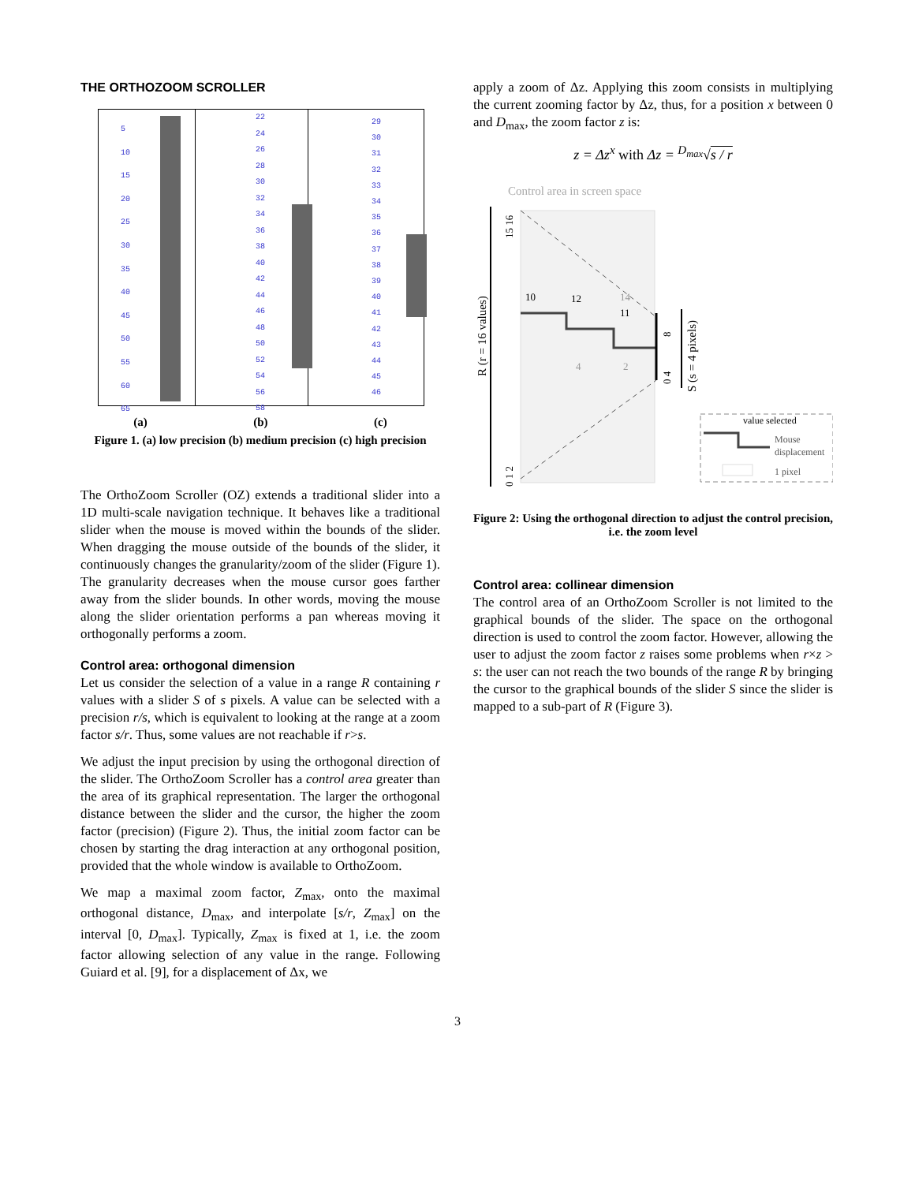THE ORTHOZOOM SCROLLER
5
10
15
20
25
30
35
40
45
50
55
60
65
22
24
26
28
30
32
34
36
38
40
42
44
46
48
50
52
54
56
58
29
30
31
32
33
34
35
36
37
38
39
40
41
42
43
44
45
46
(a) (b) (c)
Figure 1. (a) low precision (b) medium precision (c) high precision
The OrthoZoom Scroller (OZ) extends a traditional slider into a 1D multi-scale navigation technique. It behaves like a traditional slider when the mouse is moved within the bounds of the slider. When dragging the mouse outside of the bounds of the slider, it continuously changes the granularity/zoom of the slider (Figure 1). The granularity decreases when the mouse cursor goes farther away from the slider bounds. In other words, moving the mouse along the slider orientation performs a pan whereas moving it orthogonally performs a zoom.
Control area: orthogonal dimension
Let us consider the selection of a value in a range R containing r values with a slider S of s pixels. A value can be selected with a precision r/s, which is equivalent to looking at the range at a zoom factor s/r. Thus, some values are not reachable if r>s.
We adjust the input precision by using the orthogonal direction of the slider. The OrthoZoom Scroller has a control area greater than the area of its graphical representation. The larger the orthogonal distance between the slider and the cursor, the higher the zoom factor (precision) (Figure 2). Thus, the initial zoom factor can be chosen by starting the drag interaction at any orthogonal position, provided that the whole window is available to OrthoZoom.
We map a maximal zoom factor, Z<sub>max</sub>, onto the maximal orthogonal distance, D<sub>max</sub>, and interpolate [s/r, Z<sub>max</sub>] on the interval [0, D<sub>max</sub>]. Typically, Z<sub>max</sub> is fixed at 1, i.e. the zoom factor allowing selection of any value in the range. Following Guiard et al. [9], for a displacement of Δx, we
apply a zoom of Δz. Applying this zoom consists in multiplying the current zooming factor by Δz, thus, for a position x between 0 and D<sub>max</sub>, the zoom factor z is:
z = Δz<sup>x</sup> with Δz = <sup>D<sub>max</sub></sup>√s / r
Control area in screen space
R (r = 16 values)
15 16
0 1 2
10
12
11
14
4
2
8
0 4
S (s = 4 pixels)
value selected
Mouse
displacement
1 pixel
Figure 2: Using the orthogonal direction to adjust the control precision, i.e. the zoom level
Control area: collinear dimension
The control area of an OrthoZoom Scroller is not limited to the graphical bounds of the slider. The space on the orthogonal direction is used to control the zoom factor. However, allowing the user to adjust the zoom factor z raises some problems when r×z > s: the user can not reach the two bounds of the range R by bringing the cursor to the graphical bounds of the slider S since the slider is mapped to a sub-part of R (Figure 3).
3